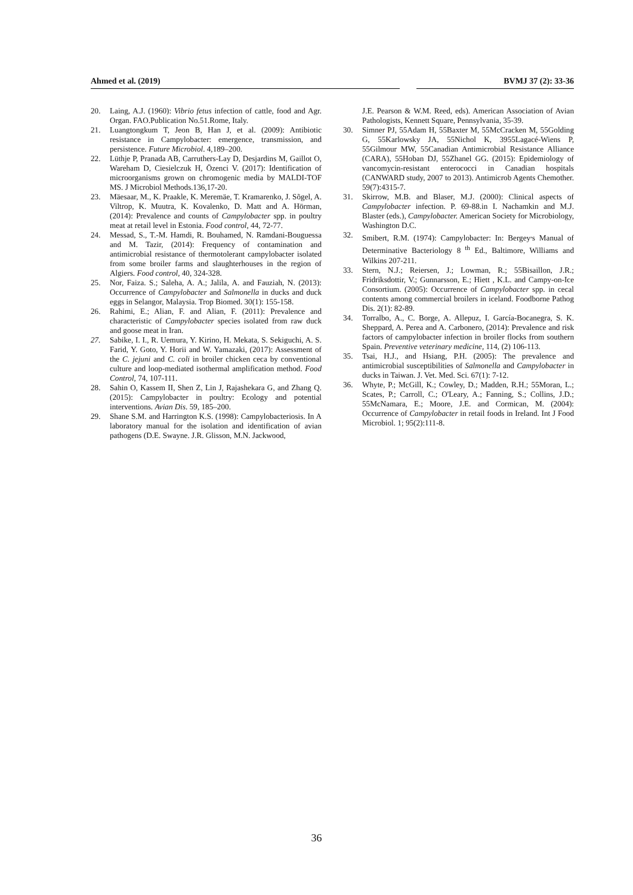Ahmed et al. (2019) BVMJ 37 (2): 33-36
20. Laing, A.J. (1960): Vibrio fetus infection of cattle, food and Agr. Organ. FAO.Publication No.51.Rome, Italy.
21. Luangtongkum T, Jeon B, Han J, et al. (2009): Antibiotic resistance in Campylobacter: emergence, transmission, and persistence. Future Microbiol. 4,189–200.
22. Lüthje P, Pranada AB, Carruthers-Lay D, Desjardins M, Gaillot O, Wareham D, Ciesielczuk H, Özenci V. (2017): Identification of microorganisms grown on chromogenic media by MALDI-TOF MS. J Microbiol Methods.136,17-20.
23. Mäesaar, M., K. Praakle, K. Meremäe, T. Kramarenko, J. Sõgel, A. Viltrop, K. Muutra, K. Kovalenko, D. Matt and A. Hörman, (2014): Prevalence and counts of Campylobacter spp. in poultry meat at retail level in Estonia. Food control, 44, 72-77.
24. Messad, S., T.-M. Hamdi, R. Bouhamed, N. Ramdani-Bouguessa and M. Tazir, (2014): Frequency of contamination and antimicrobial resistance of thermotolerant campylobacter isolated from some broiler farms and slaughterhouses in the region of Algiers. Food control, 40, 324-328.
25. Nor, Faiza. S.; Saleha, A. A.; Jalila, A. and Fauziah, N. (2013): Occurrence of Campylobacter and Salmonella in ducks and duck eggs in Selangor, Malaysia. Trop Biomed. 30(1): 155-158.
26. Rahimi, E.; Alian, F. and Alian, F. (2011): Prevalence and characteristic of Campylobacter species isolated from raw duck and goose meat in Iran.
27. Sabike, I. I., R. Uemura, Y. Kirino, H. Mekata, S. Sekiguchi, A. S. Farid, Y. Goto, Y. Horii and W. Yamazaki, (2017): Assessment of the C. jejuni and C. coli in broiler chicken ceca by conventional culture and loop-mediated isothermal amplification method. Food Control, 74, 107-111.
28. Sahin O, Kassem II, Shen Z, Lin J, Rajashekara G, and Zhang Q. (2015): Campylobacter in poultry: Ecology and potential interventions. Avian Dis. 59, 185–200.
29. Shane S.M. and Harrington K.S. (1998): Campylobacteriosis. In A laboratory manual for the isolation and identification of avian pathogens (D.E. Swayne. J.R. Glisson, M.N. Jackwood,
J.E. Pearson & W.M. Reed, eds). American Association of Avian Pathologists, Kennett Square, Pennsylvania, 35-39.
30. Simner PJ, 55Adam H, 55Baxter M, 55McCracken M, 55Golding G, 55Karlowsky JA, 55Nichol K, 3955Lagacé-Wiens P, 55Gilmour MW, 55Canadian Antimicrobial Resistance Alliance (CARA), 55Hoban DJ, 55Zhanel GG. (2015): Epidemiology of vancomycin-resistant enterococci in Canadian hospitals (CANWARD study, 2007 to 2013). Antimicrob Agents Chemother. 59(7):4315-7.
31. Skirrow, M.B. and Blaser, M.J. (2000): Clinical aspects of Campylobacter infection. P. 69-88.in I. Nachamkin and M.J. Blaster (eds.), Campylobacter. American Society for Microbiology, Washington D.C.
32. Smibert, R.M. (1974): Campylobacter: In: Bergey<sup>,</sup>s Manual of Determinative Bacteriology 8<sup>th</sup> Ed., Baltimore, Williams and Wilkins 207-211.
33. Stern, N.J.; Reiersen, J.; Lowman, R.; 55Bisaillon, J.R.; Fridriksdottir, V.; Gunnarsson, E.; Hiett , K.L. and Campy-on-Ice Consortium. (2005): Occurrence of Campylobacter spp. in cecal contents among commercial broilers in iceland. Foodborne Pathog Dis. 2(1): 82-89.
34. Torralbo, A., C. Borge, A. Allepuz, I. García-Bocanegra, S. K. Sheppard, A. Perea and A. Carbonero, (2014): Prevalence and risk factors of campylobacter infection in broiler flocks from southern Spain. Preventive veterinary medicine, 114, (2) 106-113.
35. Tsai, H.J., and Hsiang, P.H. (2005): The prevalence and antimicrobial susceptibilities of Salmonella and Campylobacter in ducks in Taiwan. J. Vet. Med. Sci. 67(1): 7-12.
36. Whyte, P.; McGill, K.; Cowley, D.; Madden, R.H.; 55Moran, L.; Scates, P.; Carroll, C.; O'Leary, A.; Fanning, S.; Collins, J.D.; 55McNamara, E.; Moore, J.E. and Cormican, M. (2004): Occurrence of Campylobacter in retail foods in Ireland. Int J Food Microbiol. 1; 95(2):111-8.
36